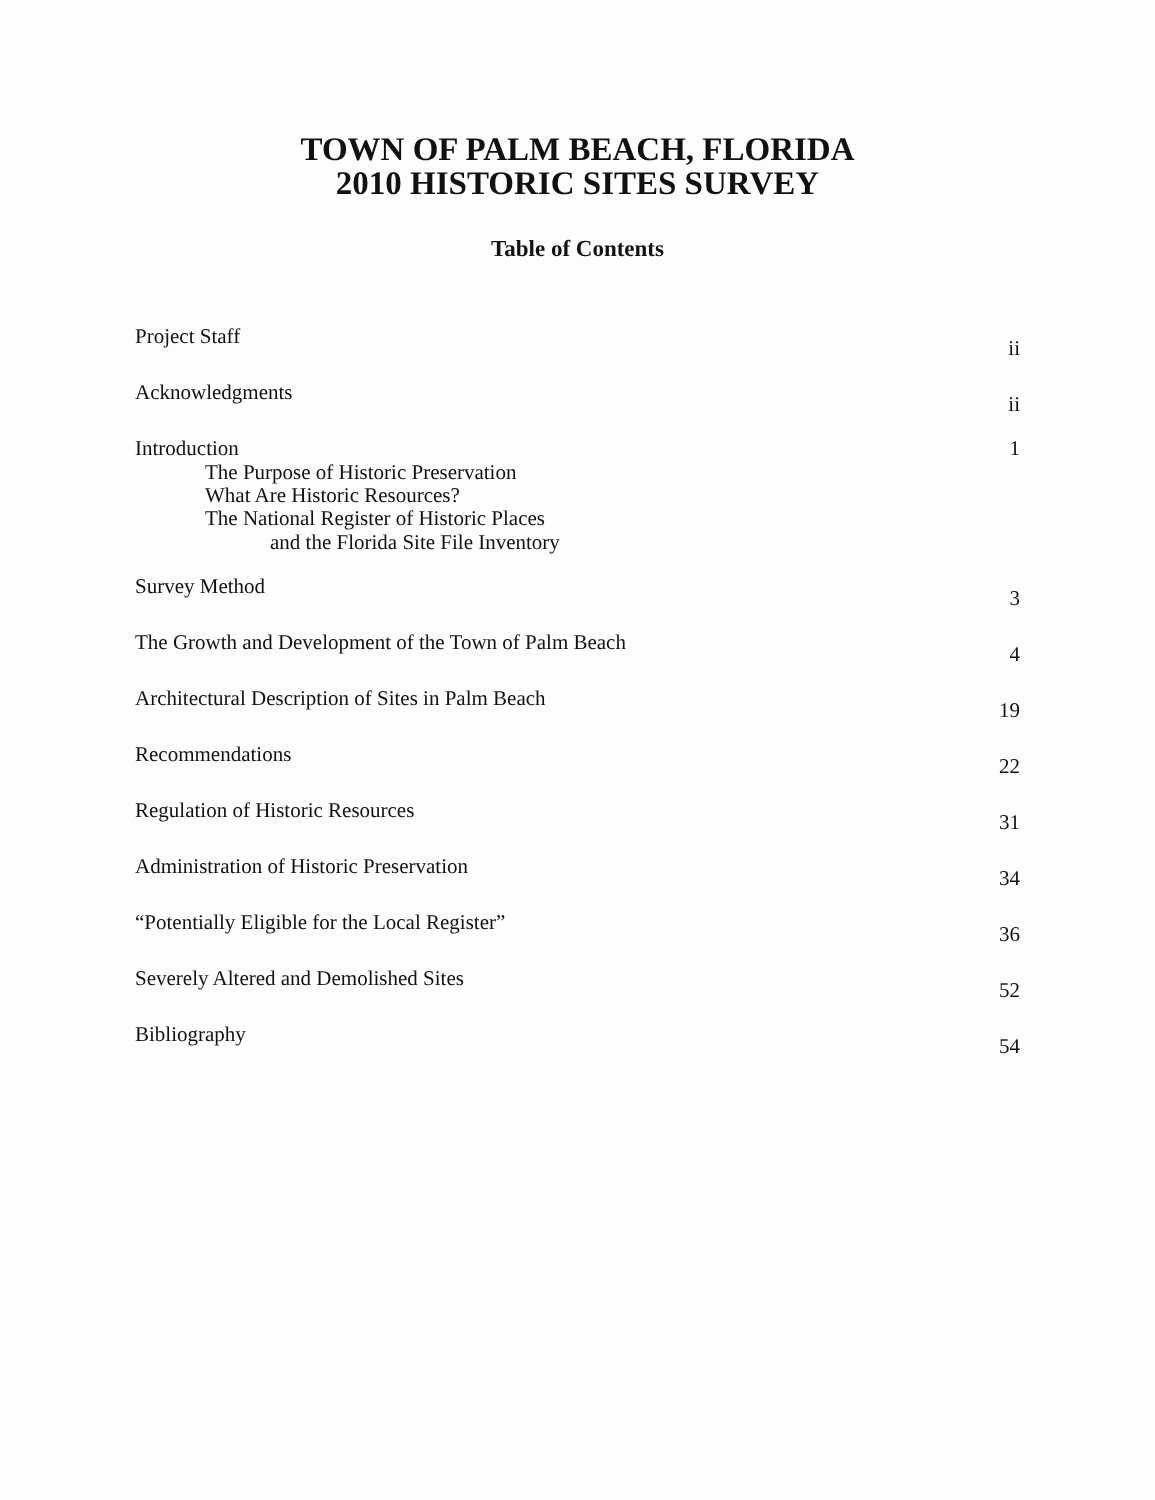TOWN OF PALM BEACH, FLORIDA
2010 HISTORIC SITES SURVEY
Table of Contents
Project Staff ii
Acknowledgments ii
Introduction
The Purpose of Historic Preservation
What Are Historic Resources?
The National Register of Historic Places
and the Florida Site File Inventory
1
Survey Method 3
The Growth and Development of the Town of Palm Beach 4
Architectural Description of Sites in Palm Beach 19
Recommendations 22
Regulation of Historic Resources 31
Administration of Historic Preservation 34
“Potentially Eligible for the Local Register” 36
Severely Altered and Demolished Sites 52
Bibliography 54